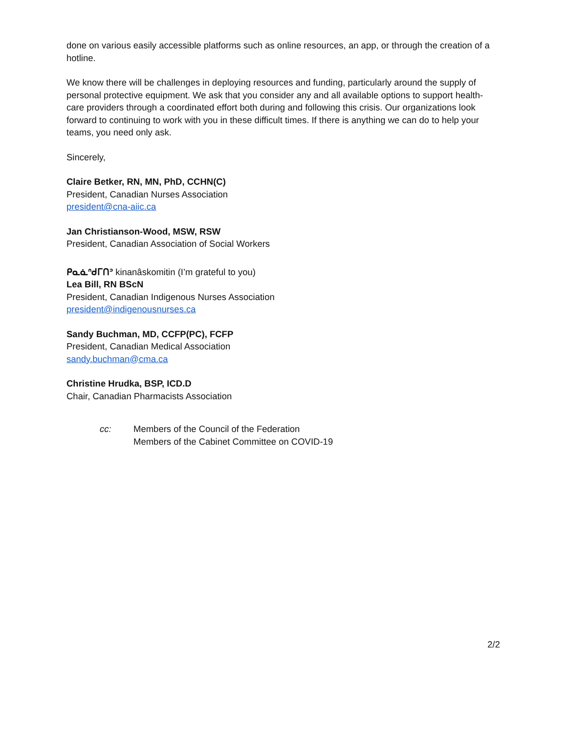done on various easily accessible platforms such as online resources, an app, or through the creation of a hotline.
We know there will be challenges in deploying resources and funding, particularly around the supply of personal protective equipment. We ask that you consider any and all available options to support health-care providers through a coordinated effort both during and following this crisis. Our organizations look forward to continuing to work with you in these difficult times. If there is anything we can do to help your teams, you need only ask.
Sincerely,
Claire Betker, RN, MN, PhD, CCHN(C)
President, Canadian Nurses Association
president@cna-aiic.ca
Jan Christianson-Wood, MSW, RSW
President, Canadian Association of Social Workers
ᑭᓇᓈᐢᑯᒥᑎᐣ kinanâskomitin (I’m grateful to you)
Lea Bill, RN BScN
President, Canadian Indigenous Nurses Association
president@indigenousnurses.ca
Sandy Buchman, MD, CCFP(PC), FCFP
President, Canadian Medical Association
sandy.buchman@cma.ca
Christine Hrudka, BSP, ICD.D
Chair, Canadian Pharmacists Association
cc: Members of the Council of the Federation
Members of the Cabinet Committee on COVID-19
2/2